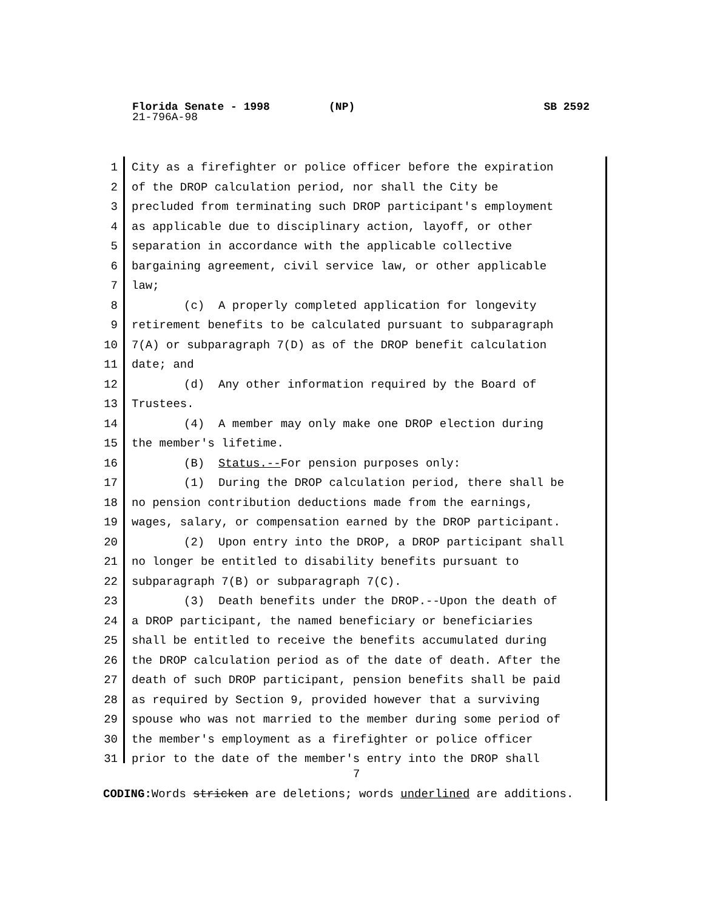Florida Senate - 1998 (NP) SB 2592
21-796A-98
1 City as a firefighter or police officer before the expiration
2 of the DROP calculation period, nor shall the City be
3 precluded from terminating such DROP participant's employment
4 as applicable due to disciplinary action, layoff, or other
5 separation in accordance with the applicable collective
6 bargaining agreement, civil service law, or other applicable
7 law;
8 (c) A properly completed application for longevity
9 retirement benefits to be calculated pursuant to subparagraph
10 7(A) or subparagraph 7(D) as of the DROP benefit calculation
11 date; and
12 (d) Any other information required by the Board of
13 Trustees.
14 (4) A member may only make one DROP election during
15 the member's lifetime.
16 (B) Status.--For pension purposes only:
17 (1) During the DROP calculation period, there shall be
18 no pension contribution deductions made from the earnings,
19 wages, salary, or compensation earned by the DROP participant.
20 (2) Upon entry into the DROP, a DROP participant shall
21 no longer be entitled to disability benefits pursuant to
22 subparagraph 7(B) or subparagraph 7(C).
23 (3) Death benefits under the DROP.--Upon the death of
24 a DROP participant, the named beneficiary or beneficiaries
25 shall be entitled to receive the benefits accumulated during
26 the DROP calculation period as of the date of death. After the
27 death of such DROP participant, pension benefits shall be paid
28 as required by Section 9, provided however that a surviving
29 spouse who was not married to the member during some period of
30 the member's employment as a firefighter or police officer
31 prior to the date of the member's entry into the DROP shall
7
CODING: Words stricken are deletions; words underlined are additions.